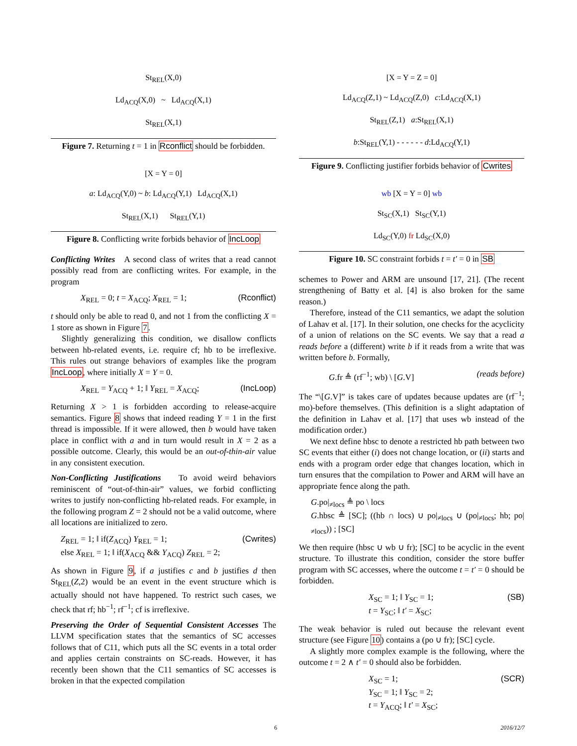St<sub>REL</sub>(X,0)
Ld<sub>ACQ</sub>(X,0) ~ Ld<sub>ACQ</sub>(X,1)
St<sub>REL</sub>(X,1)
Figure 7. Returning t = 1 in Rconflict should be forbidden.
[X = Y = 0]
a: Ld<sub>ACQ</sub>(Y,0) ~ b: Ld<sub>ACQ</sub>(Y,1) Ld<sub>ACQ</sub>(X,1)
St<sub>REL</sub>(X,1) St<sub>REL</sub>(Y,1)
Figure 8. Conflicting write forbids behavior of IncLoop
Conflicting Writes A second class of writes that a read cannot possibly read from are conflicting writes. For example, in the program
X<sub>REL</sub> = 0; t = X<sub>ACQ</sub>; X<sub>REL</sub> = 1; (Rconflict)
t should only be able to read 0, and not 1 from the conflicting X = 1 store as shown in Figure 7.
Slightly generalizing this condition, we disallow conflicts between hb-related events, i.e. require cf; hb to be irreflexive. This rules out strange behaviors of examples like the program IncLoop, where initially X = Y = 0.
X<sub>REL</sub> = Y<sub>ACQ</sub> + 1; ‖ Y<sub>REL</sub> = X<sub>ACQ</sub>; (IncLoop)
Returning X > 1 is forbidden according to release-acquire semantics. Figure 8 shows that indeed reading Y = 1 in the first thread is impossible. If it were allowed, then b would have taken place in conflict with a and in turn would result in X = 2 as a possible outcome. Clearly, this would be an out-of-thin-air value in any consistent execution.
Non-Conflicting Justifications To avoid weird behaviors reminiscent of “out-of-thin-air” values, we forbid conflicting writes to justify non-conflicting hb-related reads. For example, in the following program Z = 2 should not be a valid outcome, where all locations are initialized to zero.
Z<sub>REL</sub> = 1; ‖ if(Z<sub>ACQ</sub>) Y<sub>REL</sub> = 1;
else X<sub>REL</sub> = 1; ‖ if(X<sub>ACQ</sub> && Y<sub>ACQ</sub>) Z<sub>REL</sub> = 2; (Cwrites)
As shown in Figure 9, if a justifies c and b justifies d then St<sub>REL</sub>(Z,2) would be an event in the event structure which is actually should not have happened. To restrict such cases, we check that rf; hb<sup>−1</sup>; rf<sup>−1</sup>; cf is irreflexive.
Preserving the Order of Sequential Consistent Accesses The LLVM specification states that the semantics of SC accesses follows that of C11, which puts all the SC events in a total order and applies certain constraints on SC-reads. However, it has recently been shown that the C11 semantics of SC accesses is broken in that the expected compilation
[X = Y = Z = 0]
Ld<sub>ACQ</sub>(Z,1) ~ Ld<sub>ACQ</sub>(Z,0) c:Ld<sub>ACQ</sub>(X,1)
St<sub>REL</sub>(Z,1) a:St<sub>REL</sub>(X,1)
b:St<sub>REL</sub>(Y,1) - - - - - - d:Ld<sub>ACQ</sub>(Y,1)
Figure 9. Conflicting justifier forbids behavior of Cwrites
wb [X = Y = 0] wb
St<sub>SC</sub>(X,1) St<sub>SC</sub>(Y,1)
Ld<sub>SC</sub>(Y,0) fr Ld<sub>SC</sub>(X,0)
Figure 10. SC constraint forbids t = t′ = 0 in SB
schemes to Power and ARM are unsound [17, 21]. (The recent strengthening of Batty et al. [4] is also broken for the same reason.)
Therefore, instead of the C11 semantics, we adapt the solution of Lahav et al. [17]. In their solution, one checks for the acyclicity of a union of relations on the SC events. We say that a read a reads before a (different) write b if it reads from a write that was written before b. Formally,
G.fr ≜ (rf<sup>−1</sup>; wb) \ [G.V] (reads before)
The “\[G.V]” is takes care of updates because updates are (rf<sup>−1</sup>; mo)-before themselves. (This definition is a slight adaptation of the definition in Lahav et al. [17] that uses wb instead of the modification order.)
We next define hbsc to denote a restricted hb path between two SC events that either (i) does not change location, or (ii) starts and ends with a program order edge that changes location, which in turn ensures that the compilation to Power and ARM will have an appropriate fence along the path.
G.po|<sub>≠locs</sub> ≜ po \ locs
G.hbsc ≜ [SC]; ((hb ∩ locs) ∪ po|<sub>≠locs</sub> ∪ (po|<sub>≠locs</sub>; hb; po|<sub>≠locs</sub>)) ; [SC]
We then require (hbsc ∪ wb ∪ fr); [SC] to be acyclic in the event structure. To illustrate this condition, consider the store buffer program with SC accesses, where the outcome t = t′ = 0 should be forbidden.
X<sub>SC</sub> = 1; ‖ Y<sub>SC</sub> = 1;
t = Y<sub>SC</sub>; ‖ t′ = X<sub>SC</sub>; (SB)
The weak behavior is ruled out because the relevant event structure (see Figure 10) contains a (po ∪ fr); [SC] cycle.
A slightly more complex example is the following, where the outcome t = 2 ∧ t′ = 0 should also be forbidden.
X<sub>SC</sub> = 1;
Y<sub>SC</sub> = 1; ‖ Y<sub>SC</sub> = 2;
t = Y<sub>ACQ</sub>; ‖ t′ = X<sub>SC</sub>; (SCR)
6 2016/12/7